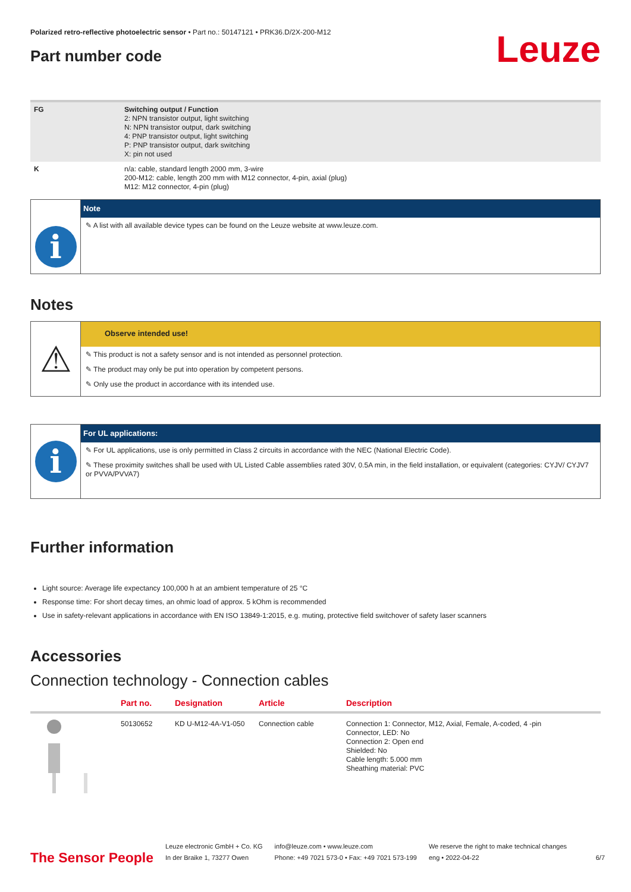Polarized retro-reflective photoelectric sensor • Part no.: 50147121 • PRK36.D/2X-200-M12
Part number code
Leuze
| FG | Switching output / Function 2: NPN transistor output, light switching N: NPN transistor output, dark switching 4: PNP transistor output, light switching P: PNP transistor output, dark switching X: pin not used |
| K | n/a: cable, standard length 2000 mm, 3-wire 200-M12: cable, length 200 mm with M12 connector, 4-pin, axial (plug) M12: M12 connector, 4-pin (plug) |
i
Note
✎ A list with all available device types can be found on the Leuze website at www.leuze.com.
Notes
⚠
Observe intended use!
✎ This product is not a safety sensor and is not intended as personnel protection.
✎ The product may only be put into operation by competent persons.
✎ Only use the product in accordance with its intended use.
i
For UL applications:
✎ For UL applications, use is only permitted in Class 2 circuits in accordance with the NEC (National Electric Code).
✎ These proximity switches shall be used with UL Listed Cable assemblies rated 30V, 0.5A min, in the field installation, or equivalent (categories: CYJV/ CYJV7 or PVVA/PVVA7)
Further information
Light source: Average life expectancy 100,000 h at an ambient temperature of 25 °C
Response time: For short decay times, an ohmic load of approx. 5 kOhm is recommended
Use in safety-relevant applications in accordance with EN ISO 13849-1:2015, e.g. muting, protective field switchover of safety laser scanners
Accessories
Connection technology - Connection cables
| | Part no. | Designation | Article | Description |
| --- | --- | --- | --- | --- |
| | 50130652 | KD U-M12-4A-V1-050 | Connection cable | Connection 1: Connector, M12, Axial, Female, A-coded, 4 -pin Connector, LED: No Connection 2: Open end Shielded: No Cable length: 5.000 mm Sheathing material: PVC |
The Sensor People
Leuze electronic GmbH + Co. KG
In der Braike 1, 73277 Owen
info@leuze.com • www.leuze.com
Phone: +49 7021 573-0 • Fax: +49 7021 573-199
We reserve the right to make technical changes
eng • 2022-04-22
6/7